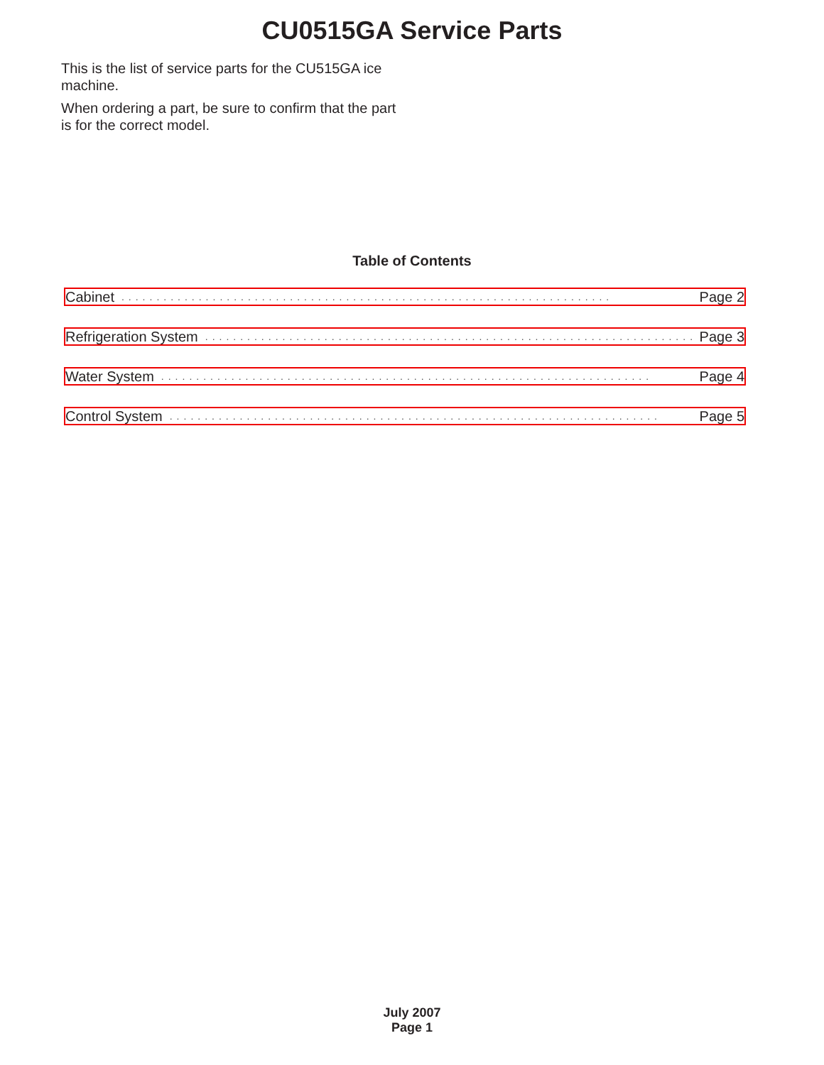CU0515GA Service Parts
This is the list of service parts for the CU515GA ice machine.
When ordering a part, be sure to confirm that the part is for the correct model.
Table of Contents
Cabinet...................................................................... Page 2
Refrigeration System...................................................................... Page 3
Water System...................................................................... Page 4
Control System...................................................................... Page 5
July 2007
Page 1